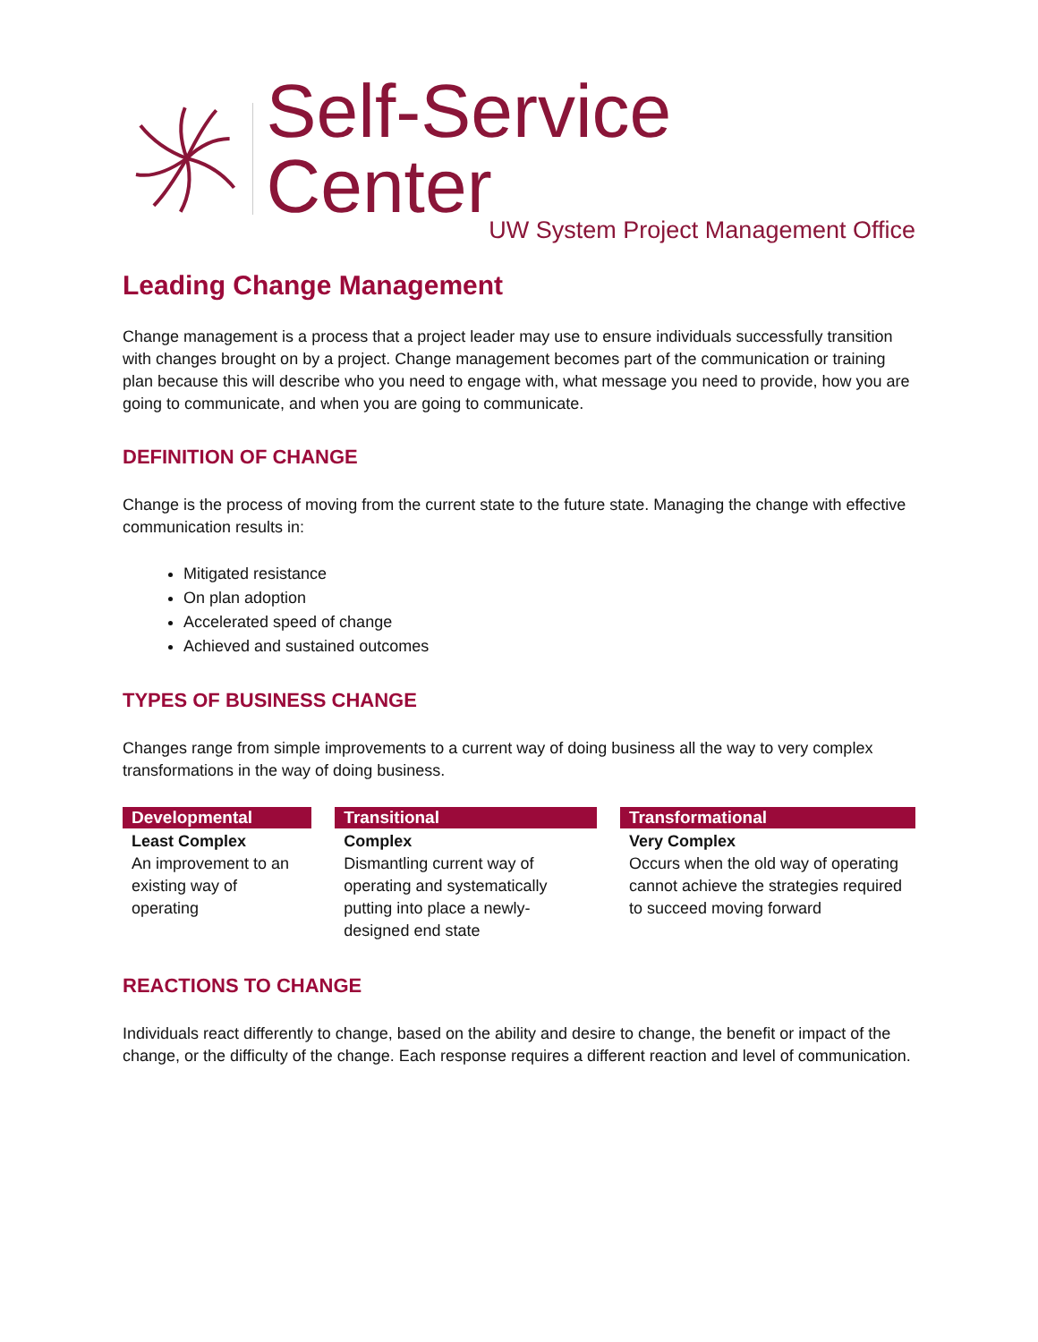Self-Service Center
UW System Project Management Office
Leading Change Management
Change management is a process that a project leader may use to ensure individuals successfully transition with changes brought on by a project. Change management becomes part of the communication or training plan because this will describe who you need to engage with, what message you need to provide, how you are going to communicate, and when you are going to communicate.
DEFINITION OF CHANGE
Change is the process of moving from the current state to the future state. Managing the change with effective communication results in:
Mitigated resistance
On plan adoption
Accelerated speed of change
Achieved and sustained outcomes
TYPES OF BUSINESS CHANGE
Changes range from simple improvements to a current way of doing business all the way to very complex transformations in the way of doing business.
| Developmental | Transitional | Transformational |
| --- | --- | --- |
| Least Complex An improvement to an existing way of operating | Complex Dismantling current way of operating and systematically putting into place a newly-designed end state | Very Complex Occurs when the old way of operating cannot achieve the strategies required to succeed moving forward |
REACTIONS TO CHANGE
Individuals react differently to change, based on the ability and desire to change, the benefit or impact of the change, or the difficulty of the change. Each response requires a different reaction and level of communication.